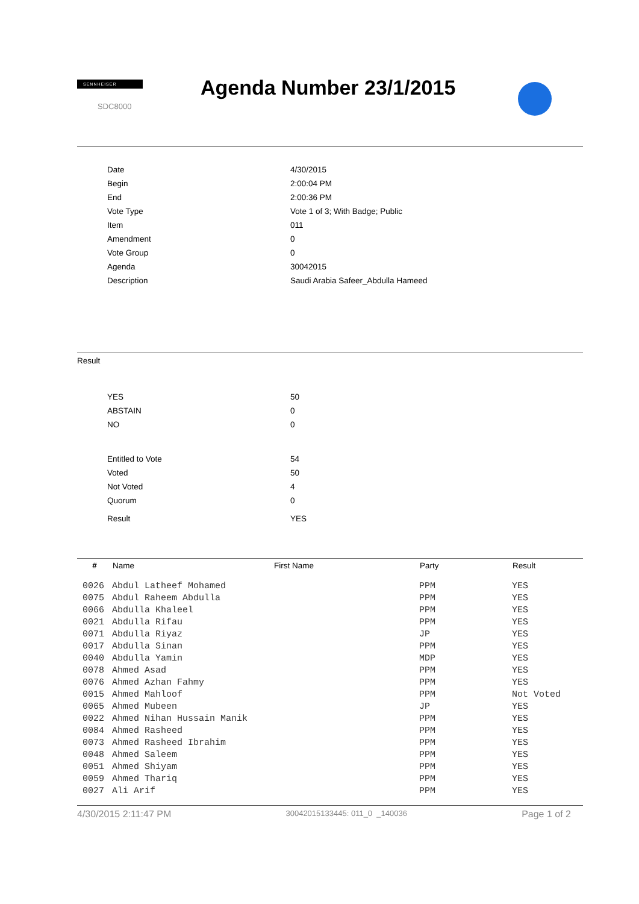SENNHEISER
SDC8000
Agenda Number 23/1/2015
| Date | 4/30/2015 |
| Begin | 2:00:04 PM |
| End | 2:00:36 PM |
| Vote Type | Vote 1 of 3; With Badge; Public |
| Item | 011 |
| Amendment | 0 |
| Vote Group | 0 |
| Agenda | 30042015 |
| Description | Saudi Arabia Safeer_Abdulla Hameed |
Result
| YES | 50 |
| ABSTAIN | 0 |
| NO | 0 |
| Entitled to Vote | 54 |
| Voted | 50 |
| Not Voted | 4 |
| Quorum | 0 |
| Result | YES |
| # | Name | First Name | Party | Result |
| --- | --- | --- | --- | --- |
| 0026 | Abdul Latheef Mohamed | | PPM | YES |
| 0075 | Abdul Raheem Abdulla | | PPM | YES |
| 0066 | Abdulla Khaleel | | PPM | YES |
| 0021 | Abdulla Rifau | | PPM | YES |
| 0071 | Abdulla Riyaz | | JP | YES |
| 0017 | Abdulla Sinan | | PPM | YES |
| 0040 | Abdulla Yamin | | MDP | YES |
| 0078 | Ahmed Asad | | PPM | YES |
| 0076 | Ahmed Azhan Fahmy | | PPM | YES |
| 0015 | Ahmed Mahloof | | PPM | Not Voted |
| 0065 | Ahmed Mubeen | | JP | YES |
| 0022 | Ahmed Nihan Hussain Manik | | PPM | YES |
| 0084 | Ahmed Rasheed | | PPM | YES |
| 0073 | Ahmed Rasheed Ibrahim | | PPM | YES |
| 0048 | Ahmed Saleem | | PPM | YES |
| 0051 | Ahmed Shiyam | | PPM | YES |
| 0059 | Ahmed Thariq | | PPM | YES |
| 0027 | Ali Arif | | PPM | YES |
4/30/2015 2:11:47 PM 30042015133445: 011_0 _140036 Page 1 of 2